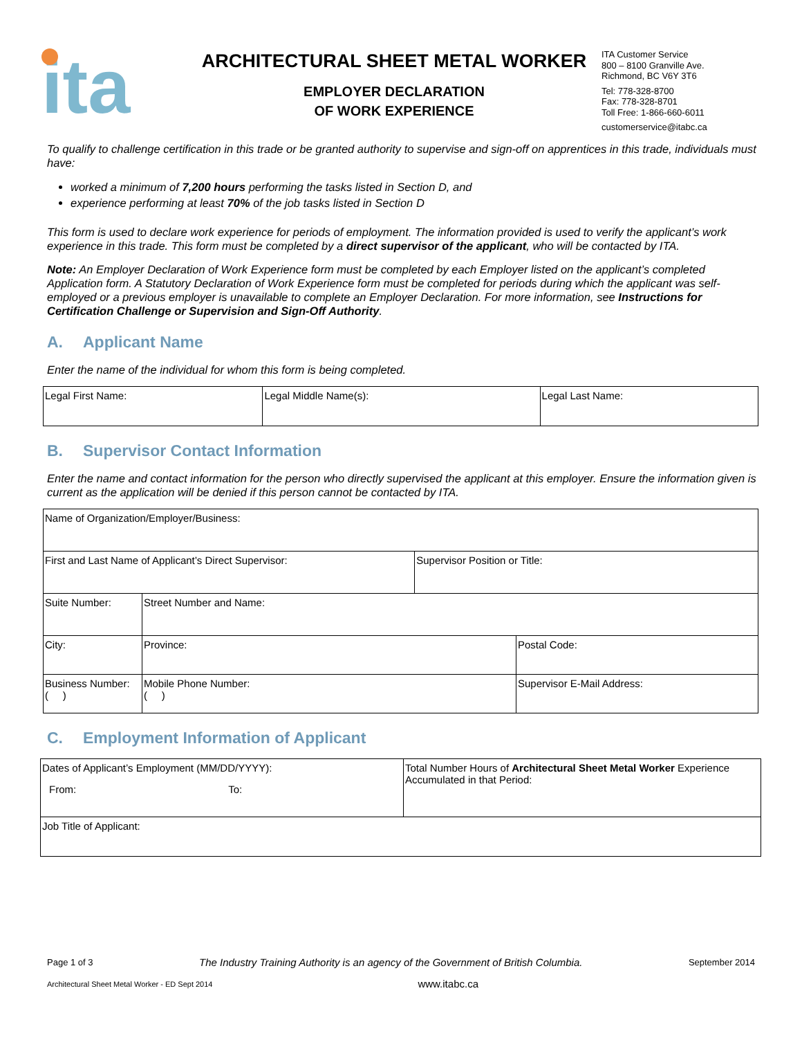ita
ARCHITECTURAL SHEET METAL WORKER
EMPLOYER DECLARATION
OF WORK EXPERIENCE
ITA Customer Service
800 – 8100 Granville Ave.
Richmond, BC V6Y 3T6
Tel: 778-328-8700
Fax: 778-328-8701
Toll Free: 1-866-660-6011
customerservice@itabc.ca
To qualify to challenge certification in this trade or be granted authority to supervise and sign-off on apprentices in this trade, individuals must have:
worked a minimum of 7,200 hours performing the tasks listed in Section D, and
experience performing at least 70% of the job tasks listed in Section D
This form is used to declare work experience for periods of employment. The information provided is used to verify the applicant’s work experience in this trade. This form must be completed by a direct supervisor of the applicant, who will be contacted by ITA.
Note: An Employer Declaration of Work Experience form must be completed by each Employer listed on the applicant’s completed Application form. A Statutory Declaration of Work Experience form must be completed for periods during which the applicant was self-employed or a previous employer is unavailable to complete an Employer Declaration. For more information, see Instructions for Certification Challenge or Supervision and Sign-Off Authority.
A. Applicant Name
Enter the name of the individual for whom this form is being completed.
| Legal First Name: | Legal Middle Name(s): | Legal Last Name: |
B. Supervisor Contact Information
Enter the name and contact information for the person who directly supervised the applicant at this employer. Ensure the information given is current as the application will be denied if this person cannot be contacted by ITA.
| Name of Organization/Employer/Business: | | | | |
| First and Last Name of Applicant’s Direct Supervisor: | | | Supervisor Position or Title: | |
| Suite Number: | Street Number and Name: | | | |
| City: | | Province: | | Postal Code: |
| Business Number: ( ) | | Mobile Phone Number: ( ) | | Supervisor E-Mail Address: |
C. Employment Information of Applicant
| Dates of Applicant’s Employment (MM/DD/YYYY): From: To: | Total Number Hours of Architectural Sheet Metal Worker Experience Accumulated in that Period: |
| Job Title of Applicant: | |
Page 1 of 3 The Industry Training Authority is an agency of the Government of British Columbia. September 2014
Architectural Sheet Metal Worker - ED Sept 2014 www.itabc.ca